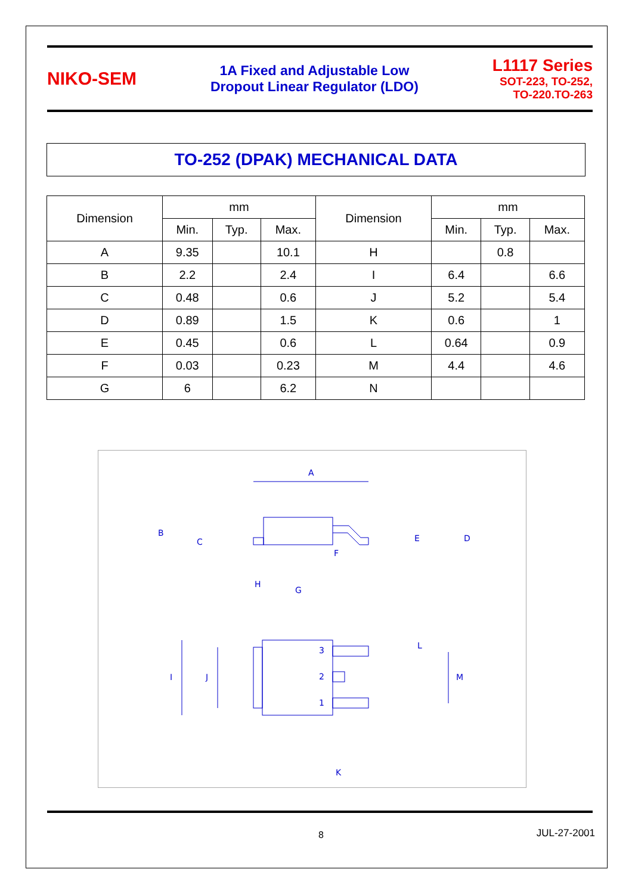NIKO-SEM
1A Fixed and Adjustable Low
Dropout Linear Regulator (LDO)
L1117 Series
SOT-223, TO-252,
TO-220.TO-263
TO-252 (DPAK) MECHANICAL DATA
| Dimension | mm | | | Dimension | mm | | |
| --- | --- | --- | --- | --- | --- | --- | --- |
| | Min. | Typ. | Max. | | Min. | Typ. | Max. |
| A | 9.35 | | 10.1 | H | | 0.8 | |
| B | 2.2 | | 2.4 | I | 6.4 | | 6.6 |
| C | 0.48 | | 0.6 | J | 5.2 | | 5.4 |
| D | 0.89 | | 1.5 | K | 0.6 | | 1 |
| E | 0.45 | | 0.6 | L | 0.64 | | 0.9 |
| F | 0.03 | | 0.23 | M | 4.4 | | 4.6 |
| G | 6 | | 6.2 | N | | | |
A
B
C
E
D
F
H
G
I
J
L
M
K
3
2
1
8 JUL-27-2001